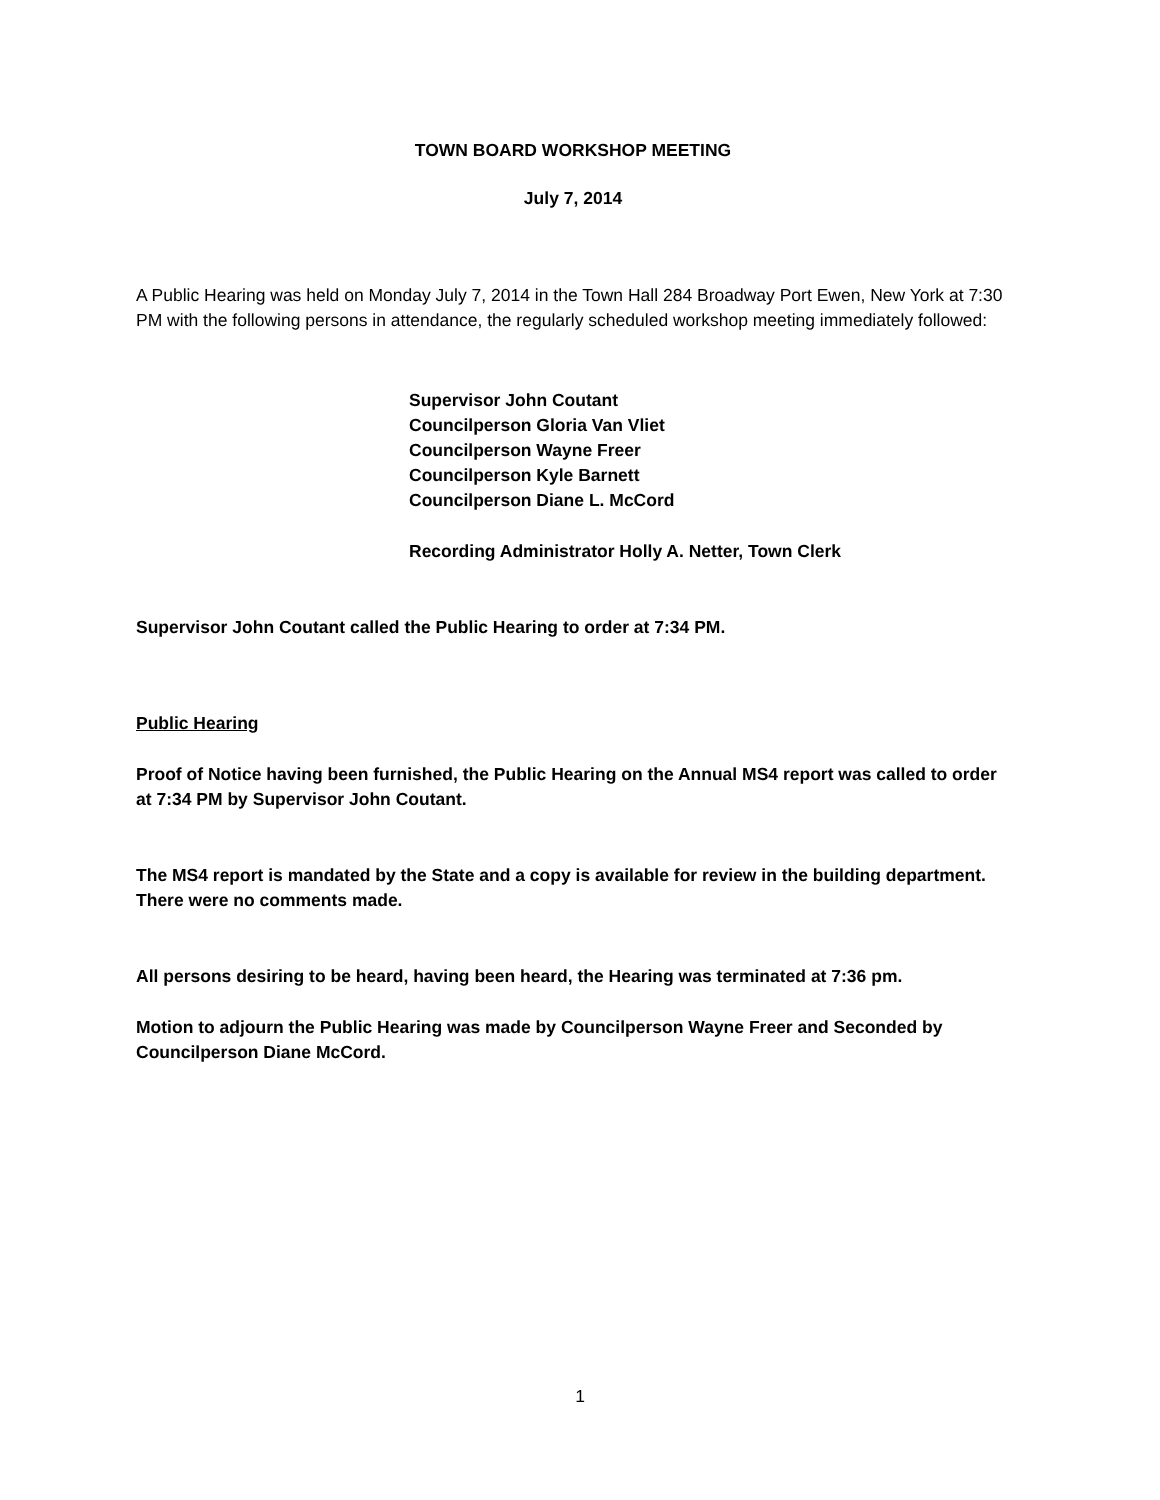TOWN BOARD WORKSHOP MEETING
July 7, 2014
A Public Hearing was held on Monday July 7, 2014 in the Town Hall 284 Broadway Port Ewen, New York at 7:30 PM with the following persons in attendance, the regularly scheduled workshop meeting immediately followed:
Supervisor John Coutant
Councilperson Gloria Van Vliet
Councilperson Wayne Freer
Councilperson Kyle Barnett
Councilperson Diane L. McCord
Recording Administrator Holly A. Netter, Town Clerk
Supervisor John Coutant called the Public Hearing to order at 7:34 PM.
Public Hearing
Proof of Notice having been furnished, the Public Hearing on the Annual MS4 report was called to order at 7:34 PM by Supervisor John Coutant.
The MS4 report is mandated by the State and a copy is available for review in the building department. There were no comments made.
All persons desiring to be heard, having been heard, the Hearing was terminated at 7:36 pm.
Motion to adjourn the Public Hearing was made by Councilperson Wayne Freer and Seconded by Councilperson Diane McCord.
1